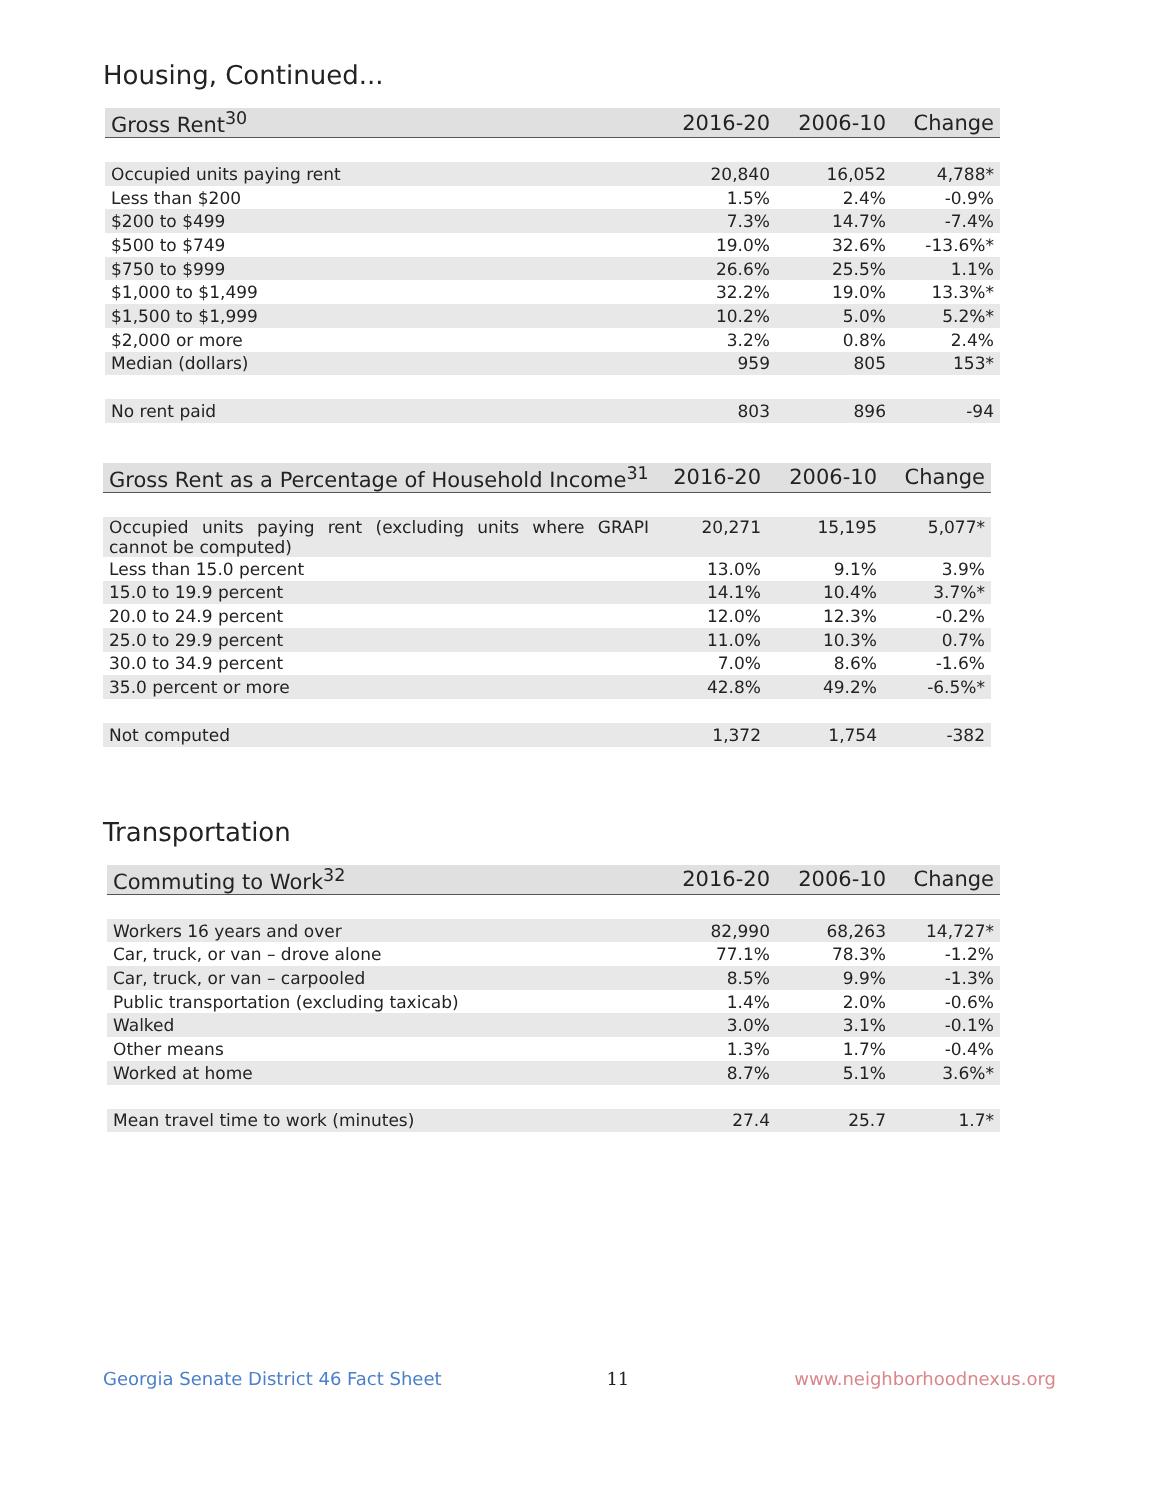Housing, Continued...
| Gross Rent<sup>30</sup> | 2016-20 | 2006-10 | Change |
| --- | --- | --- | --- |
| Occupied units paying rent | 20,840 | 16,052 | 4,788* |
| Less than $200 | 1.5% | 2.4% | -0.9% |
| $200 to $499 | 7.3% | 14.7% | -7.4% |
| $500 to $749 | 19.0% | 32.6% | -13.6%* |
| $750 to $999 | 26.6% | 25.5% | 1.1% |
| $1,000 to $1,499 | 32.2% | 19.0% | 13.3%* |
| $1,500 to $1,999 | 10.2% | 5.0% | 5.2%* |
| $2,000 or more | 3.2% | 0.8% | 2.4% |
| Median (dollars) | 959 | 805 | 153* |
| No rent paid | 803 | 896 | -94 |
| Gross Rent as a Percentage of Household Income<sup>31</sup> | 2016-20 | 2006-10 | Change |
| --- | --- | --- | --- |
| Occupied units paying rent (excluding units where GRAPI cannot be computed) | 20,271 | 15,195 | 5,077* |
| Less than 15.0 percent | 13.0% | 9.1% | 3.9% |
| 15.0 to 19.9 percent | 14.1% | 10.4% | 3.7%* |
| 20.0 to 24.9 percent | 12.0% | 12.3% | -0.2% |
| 25.0 to 29.9 percent | 11.0% | 10.3% | 0.7% |
| 30.0 to 34.9 percent | 7.0% | 8.6% | -1.6% |
| 35.0 percent or more | 42.8% | 49.2% | -6.5%* |
| Not computed | 1,372 | 1,754 | -382 |
Transportation
| Commuting to Work<sup>32</sup> | 2016-20 | 2006-10 | Change |
| --- | --- | --- | --- |
| Workers 16 years and over | 82,990 | 68,263 | 14,727* |
| Car, truck, or van – drove alone | 77.1% | 78.3% | -1.2% |
| Car, truck, or van – carpooled | 8.5% | 9.9% | -1.3% |
| Public transportation (excluding taxicab) | 1.4% | 2.0% | -0.6% |
| Walked | 3.0% | 3.1% | -0.1% |
| Other means | 1.3% | 1.7% | -0.4% |
| Worked at home | 8.7% | 5.1% | 3.6%* |
| Mean travel time to work (minutes) | 27.4 | 25.7 | 1.7* |
Georgia Senate District 46 Fact Sheet 11 www.neighborhoodnexus.org